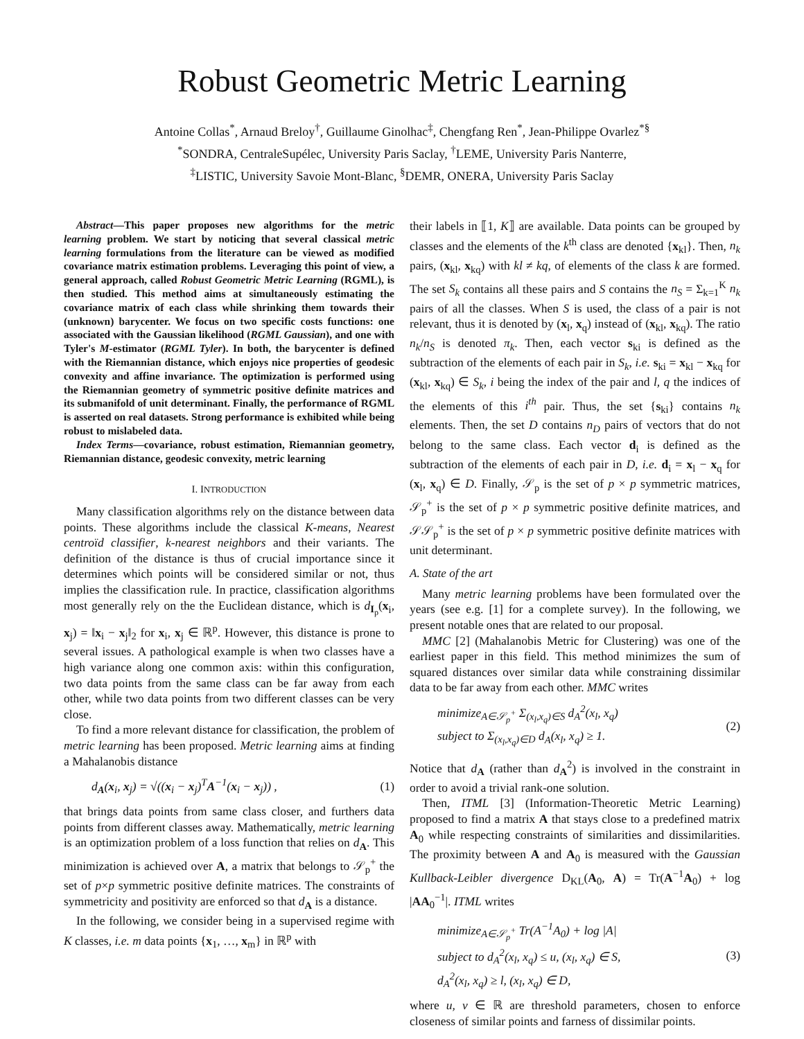Robust Geometric Metric Learning
Antoine Collas<sup>*</sup>, Arnaud Breloy<sup>†</sup>, Guillaume Ginolhac<sup>‡</sup>, Chengfang Ren<sup>*</sup>, Jean-Philippe Ovarlez<sup>*§</sup>
<sup>*</sup> SONDRA, CentraleSupélec, University Paris Saclay, <sup>†</sup>LEME, University Paris Nanterre,
<sup>‡</sup> LISTIC, University Savoie Mont-Blanc, <sup>§</sup>DEMR, ONERA, University Paris Saclay
Abstract—This paper proposes new algorithms for the metric learning problem. We start by noticing that several classical metric learning formulations from the literature can be viewed as modified covariance matrix estimation problems. Leveraging this point of view, a general approach, called Robust Geometric Metric Learning (RGML), is then studied. This method aims at simultaneously estimating the covariance matrix of each class while shrinking them towards their (unknown) barycenter. We focus on two specific costs functions: one associated with the Gaussian likelihood (RGML Gaussian), and one with Tyler's M-estimator (RGML Tyler). In both, the barycenter is defined with the Riemannian distance, which enjoys nice properties of geodesic convexity and affine invariance. The optimization is performed using the Riemannian geometry of symmetric positive definite matrices and its submanifold of unit determinant. Finally, the performance of RGML is asserted on real datasets. Strong performance is exhibited while being robust to mislabeled data.
Index Terms—covariance, robust estimation, Riemannian geometry, Riemannian distance, geodesic convexity, metric learning
I. INTRODUCTION
Many classification algorithms rely on the distance between data points. These algorithms include the classical K-means, Nearest centroïd classifier, k-nearest neighbors and their variants. The definition of the distance is thus of crucial importance since it determines which points will be considered similar or not, thus implies the classification rule. In practice, classification algorithms most generally rely on the the Euclidean distance, which is d<sub>I<sub>p</sub></sub>(x<sub>i</sub>, x<sub>j</sub>) = ‖x<sub>i</sub> − x<sub>j</sub>‖<sub>2</sub> for x<sub>i</sub>, x<sub>j</sub> ∈ ℝ<sup>p</sup>. However, this distance is prone to several issues. A pathological example is when two classes have a high variance along one common axis: within this configuration, two data points from the same class can be far away from each other, while two data points from two different classes can be very close.
To find a more relevant distance for classification, the problem of metric learning has been proposed. Metric learning aims at finding a Mahalanobis distance
d<sub>A</sub>(x<sub>i</sub>, x<sub>j</sub>) = √((x<sub>i</sub> − x<sub>j</sub>)<sup>T</sup>A<sup>−1</sup>(x<sub>i</sub> − x<sub>j</sub>)) , (1)
that brings data points from same class closer, and furthers data points from different classes away. Mathematically, metric learning is an optimization problem of a loss function that relies on d<sub>A</sub>. This minimization is achieved over A, a matrix that belongs to 𝒮<sub>p</sub><sup>+</sup> the set of p×p symmetric positive definite matrices. The constraints of symmetricity and positivity are enforced so that d<sub>A</sub> is a distance.
In the following, we consider being in a supervised regime with K classes, i.e. m data points {x<sub>1</sub>, …, x<sub>m</sub>} in ℝ<sup>p</sup> with
their labels in ⟦1, K⟧ are available. Data points can be grouped by classes and the elements of the k<sup>th</sup> class are denoted {x<sub>kl</sub>}. Then, n<sub>k</sub> pairs, (x<sub>kl</sub>, x<sub>kq</sub>) with kl ≠ kq, of elements of the class k are formed. The set S<sub>k</sub> contains all these pairs and S contains the n<sub>S</sub> = Σ<sub>k=1</sub><sup>K</sup> n<sub>k</sub> pairs of all the classes. When S is used, the class of a pair is not relevant, thus it is denoted by (x<sub>l</sub>, x<sub>q</sub>) instead of (x<sub>kl</sub>, x<sub>kq</sub>). The ratio n<sub>k</sub>/n<sub>S</sub> is denoted π<sub>k</sub>. Then, each vector s<sub>ki</sub> is defined as the subtraction of the elements of each pair in S<sub>k</sub>, i.e. s<sub>ki</sub> = x<sub>kl</sub> − x<sub>kq</sub> for (x<sub>kl</sub>, x<sub>kq</sub>) ∈ S<sub>k</sub>, i being the index of the pair and l, q the indices of the elements of this i<sup>th</sup> pair. Thus, the set {s<sub>ki</sub>} contains n<sub>k</sub> elements. Then, the set D contains n<sub>D</sub> pairs of vectors that do not belong to the same class. Each vector d<sub>i</sub> is defined as the subtraction of the elements of each pair in D, i.e. d<sub>i</sub> = x<sub>l</sub> − x<sub>q</sub> for (x<sub>l</sub>, x<sub>q</sub>) ∈ D. Finally, 𝒮<sub>p</sub> is the set of p × p symmetric matrices, 𝒮<sub>p</sub><sup>+</sup> is the set of p × p symmetric positive definite matrices, and 𝒮𝒮<sub>p</sub><sup>+</sup> is the set of p × p symmetric positive definite matrices with unit determinant.
A. State of the art
Many metric learning problems have been formulated over the years (see e.g. [1] for a complete survey). In the following, we present notable ones that are related to our proposal.
MMC [2] (Mahalanobis Metric for Clustering) was one of the earliest paper in this field. This method minimizes the sum of squared distances over similar data while constraining dissimilar data to be far away from each other. MMC writes
minimize<sub>A∈𝒮<sub>p</sub><sup>+</sup></sub> Σ<sub>(x<sub>l</sub>,x<sub>q</sub>)∈S</sub> d<sub>A</sub><sup>2</sup>(x<sub>l</sub>, x<sub>q</sub>)
subject to Σ<sub>(x<sub>l</sub>,x<sub>q</sub>)∈D</sub> d<sub>A</sub>(x<sub>l</sub>, x<sub>q</sub>) ≥ 1. (2)
Notice that d<sub>A</sub> (rather than d<sub>A</sub><sup>2</sup>) is involved in the constraint in order to avoid a trivial rank-one solution.
Then, ITML [3] (Information-Theoretic Metric Learning) proposed to find a matrix A that stays close to a predefined matrix A<sub>0</sub> while respecting constraints of similarities and dissimilarities. The proximity between A and A<sub>0</sub> is measured with the Gaussian Kullback-Leibler divergence D<sub>KL</sub>(A<sub>0</sub>, A) = Tr(A<sup>−1</sup>A<sub>0</sub>) + log |AA<sub>0</sub><sup>−1</sup>|. ITML writes
minimize<sub>A∈𝒮<sub>p</sub><sup>+</sup></sub> Tr(A<sup>−1</sup>A<sub>0</sub>) + log |A|
subject to d<sub>A</sub><sup>2</sup>(x<sub>l</sub>, x<sub>q</sub>) ≤ u, (x<sub>l</sub>, x<sub>q</sub>) ∈ S,
d<sub>A</sub><sup>2</sup>(x<sub>l</sub>, x<sub>q</sub>) ≥ l, (x<sub>l</sub>, x<sub>q</sub>) ∈ D, (3)
where u, v ∈ ℝ are threshold parameters, chosen to enforce closeness of similar points and farness of dissimilar points.